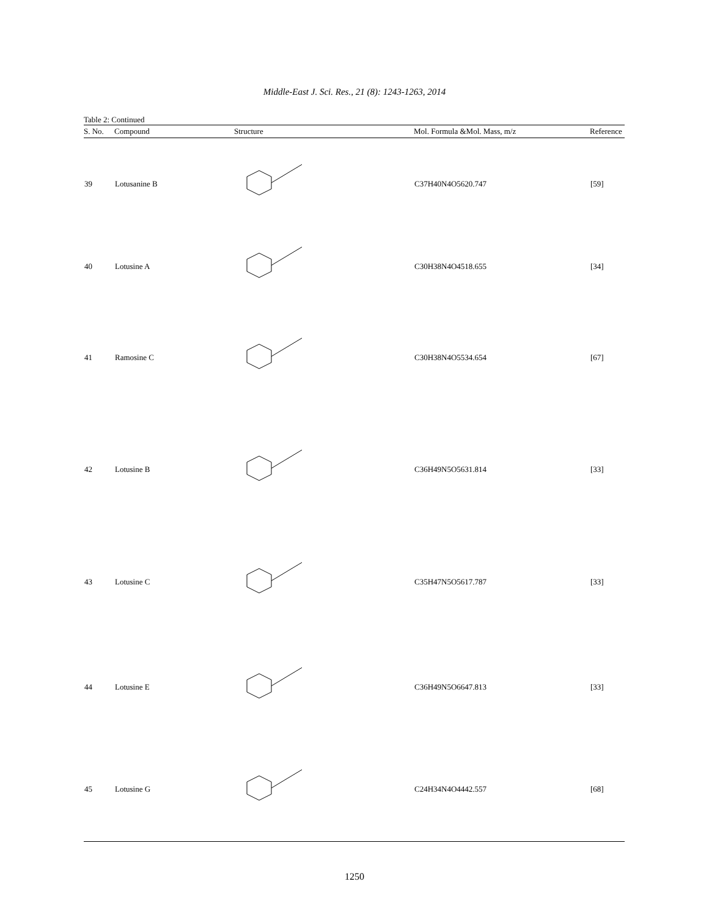Middle-East J. Sci. Res., 21 (8): 1243-1263, 2014
Table 2: Continued
| S. No. | Compound | Structure | Mol. Formula &Mol. Mass, m/z | Reference |
| --- | --- | --- | --- | --- |
| 39 | Lotusanine B | | C37H40N4O5620.747 | [59] |
| 40 | Lotusine A | | C30H38N4O4518.655 | [34] |
| 41 | Ramosine C | | C30H38N4O5534.654 | [67] |
| 42 | Lotusine B | | C36H49N5O5631.814 | [33] |
| 43 | Lotusine C | | C35H47N5O5617.787 | [33] |
| 44 | Lotusine E | | C36H49N5O6647.813 | [33] |
| 45 | Lotusine G | | C24H34N4O4442.557 | [68] |
1250